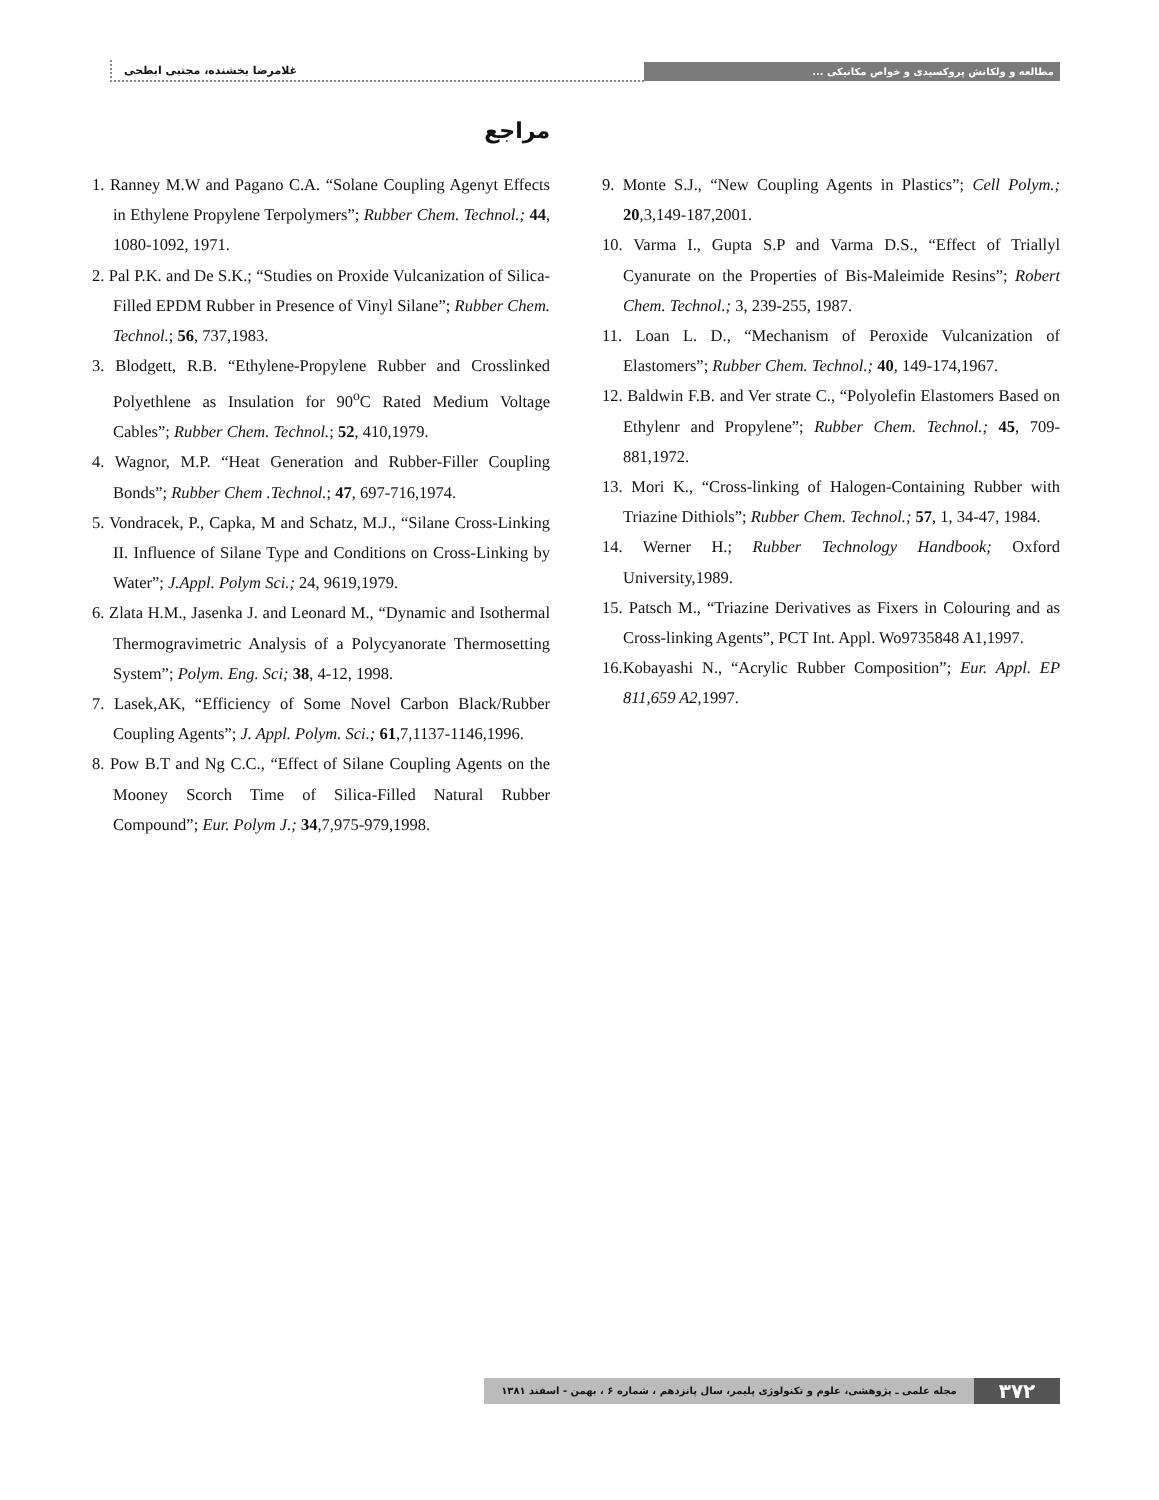غلامرضا بخشنده، مجتبی ابطحی
مطالعه و ولکانش پروکسیدی و خواص مکانیکی ...
مراجع
1. Ranney M.W and Pagano C.A. “Solane Coupling Agenyt Effects in Ethylene Propylene Terpolymers”; Rubber Chem. Technol.; 44, 1080-1092, 1971.
2. Pal P.K. and De S.K.; “Studies on Proxide Vulcanization of Silica-Filled EPDM Rubber in Presence of Vinyl Silane”; Rubber Chem. Technol.; 56, 737,1983.
3. Blodgett, R.B. “Ethylene-Propylene Rubber and Crosslinked Polyethlene as Insulation for 90<sup>o</sup>C Rated Medium Voltage Cables”; Rubber Chem. Technol.; 52, 410,1979.
4. Wagnor, M.P. “Heat Generation and Rubber-Filler Coupling Bonds”; Rubber Chem .Technol.; 47, 697-716,1974.
5. Vondracek, P., Capka, M and Schatz, M.J., “Silane Cross-Linking II. Influence of Silane Type and Conditions on Cross-Linking by Water”; J.Appl. Polym Sci.; 24, 9619,1979.
6. Zlata H.M., Jasenka J. and Leonard M., “Dynamic and Isothermal Thermogravimetric Analysis of a Polycyanorate Thermosetting System”; Polym. Eng. Sci; 38, 4-12, 1998.
7. Lasek,AK, “Efficiency of Some Novel Carbon Black/Rubber Coupling Agents”; J. Appl. Polym. Sci.; 61,7,1137-1146,1996.
8. Pow B.T and Ng C.C., “Effect of Silane Coupling Agents on the Mooney Scorch Time of Silica-Filled Natural Rubber Compound”; Eur. Polym J.; 34,7,975-979,1998.
9. Monte S.J., “New Coupling Agents in Plastics”; Cell Polym.; 20,3,149-187,2001.
10. Varma I., Gupta S.P and Varma D.S., “Effect of Triallyl Cyanurate on the Properties of Bis-Maleimide Resins”; Robert Chem. Technol.; 3, 239-255, 1987.
11. Loan L. D., “Mechanism of Peroxide Vulcanization of Elastomers”; Rubber Chem. Technol.; 40, 149-174,1967.
12. Baldwin F.B. and Ver strate C., “Polyolefin Elastomers Based on Ethylenr and Propylene”; Rubber Chem. Technol.; 45, 709-881,1972.
13. Mori K., “Cross-linking of Halogen-Containing Rubber with Triazine Dithiols”; Rubber Chem. Technol.; 57, 1, 34-47, 1984.
14. Werner H.; Rubber Technology Handbook; Oxford University,1989.
15. Patsch M., “Triazine Derivatives as Fixers in Colouring and as Cross-linking Agents”, PCT Int. Appl. Wo9735848 A1,1997.
16.Kobayashi N., “Acrylic Rubber Composition”; Eur. Appl. EP 811,659 A2,1997.
مجله علمی ـ پژوهشی، علوم و تکنولوژی پلیمر، سال پانزدهم ، شماره ۶ ، بهمن - اسفند ۱۳۸۱
۳۷۲